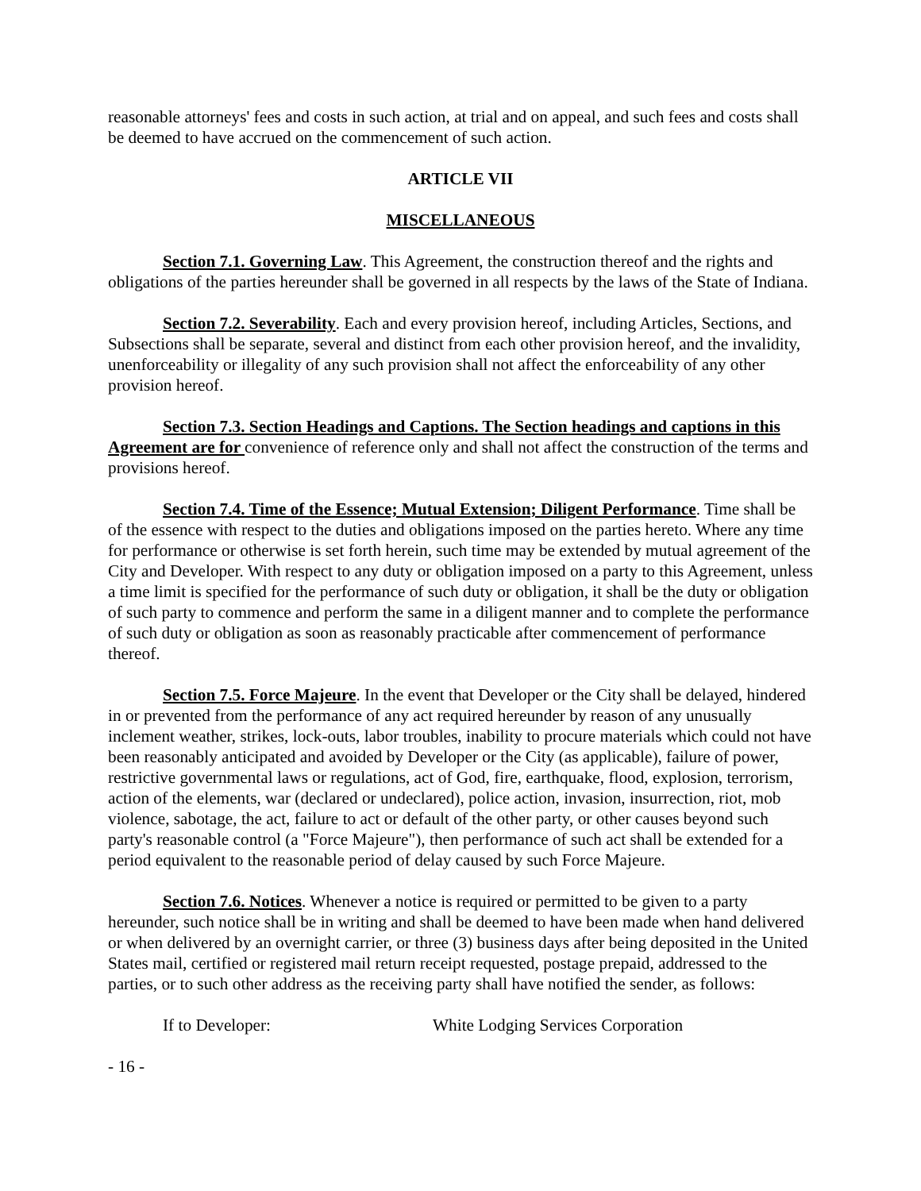reasonable attorneys' fees and costs in such action, at trial and on appeal, and such fees and costs shall be deemed to have accrued on the commencement of such action.
ARTICLE VII
MISCELLANEOUS
Section 7.1. Governing Law. This Agreement, the construction thereof and the rights and obligations of the parties hereunder shall be governed in all respects by the laws of the State of Indiana.
Section 7.2. Severability. Each and every provision hereof, including Articles, Sections, and Subsections shall be separate, several and distinct from each other provision hereof, and the invalidity, unenforceability or illegality of any such provision shall not affect the enforceability of any other provision hereof.
Section 7.3. Section Headings and Captions. The Section headings and captions in this Agreement are for convenience of reference only and shall not affect the construction of the terms and provisions hereof.
Section 7.4. Time of the Essence; Mutual Extension; Diligent Performance. Time shall be of the essence with respect to the duties and obligations imposed on the parties hereto. Where any time for performance or otherwise is set forth herein, such time may be extended by mutual agreement of the City and Developer. With respect to any duty or obligation imposed on a party to this Agreement, unless a time limit is specified for the performance of such duty or obligation, it shall be the duty or obligation of such party to commence and perform the same in a diligent manner and to complete the performance of such duty or obligation as soon as reasonably practicable after commencement of performance thereof.
Section 7.5. Force Majeure. In the event that Developer or the City shall be delayed, hindered in or prevented from the performance of any act required hereunder by reason of any unusually inclement weather, strikes, lock-outs, labor troubles, inability to procure materials which could not have been reasonably anticipated and avoided by Developer or the City (as applicable), failure of power, restrictive governmental laws or regulations, act of God, fire, earthquake, flood, explosion, terrorism, action of the elements, war (declared or undeclared), police action, invasion, insurrection, riot, mob violence, sabotage, the act, failure to act or default of the other party, or other causes beyond such party's reasonable control (a "Force Majeure"), then performance of such act shall be extended for a period equivalent to the reasonable period of delay caused by such Force Majeure.
Section 7.6. Notices. Whenever a notice is required or permitted to be given to a party hereunder, such notice shall be in writing and shall be deemed to have been made when hand delivered or when delivered by an overnight carrier, or three (3) business days after being deposited in the United States mail, certified or registered mail return receipt requested, postage prepaid, addressed to the parties, or to such other address as the receiving party shall have notified the sender, as follows:
If to Developer: White Lodging Services Corporation
- 16 -